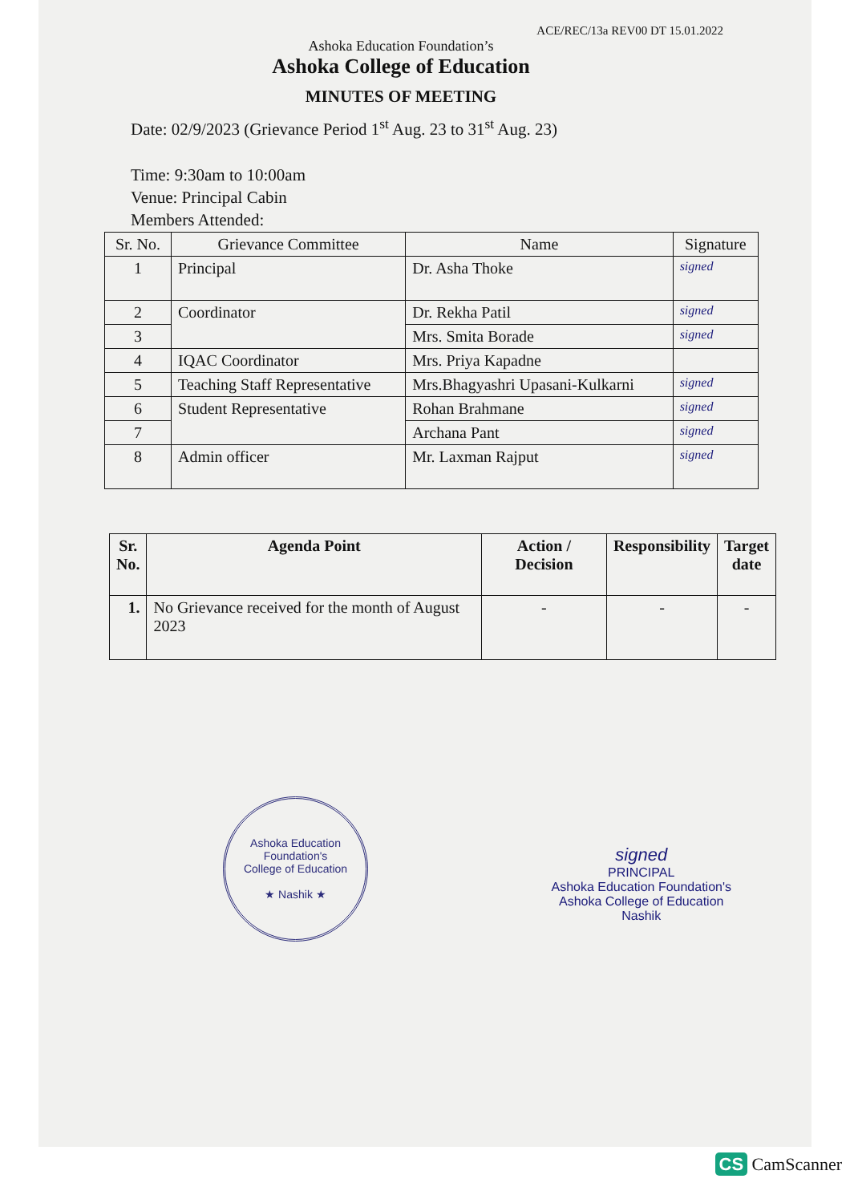ACE/REC/13a REV00 DT 15.01.2022
Ashoka Education Foundation’s
Ashoka College of Education
MINUTES OF MEETING
Date: 02/9/2023 (Grievance Period 1<sup>st</sup> Aug. 23 to 31<sup>st</sup> Aug. 23)
Time: 9:30am to 10:00am
Venue: Principal Cabin
Members Attended:
| Sr. No. | Grievance Committee | Name | Signature |
| --- | --- | --- | --- |
| 1 | Principal | Dr. Asha Thoke | signed |
| 2 | Coordinator | Dr. Rekha Patil | signed |
| 3 | | Mrs. Smita Borade | signed |
| 4 | IQAC Coordinator | Mrs. Priya Kapadne | |
| 5 | Teaching Staff Representative | Mrs.Bhagyashri Upasani-Kulkarni | signed |
| 6 | Student Representative | Rohan Brahmane | signed |
| 7 | | Archana Pant | signed |
| 8 | Admin officer | Mr. Laxman Rajput | signed |
| Sr. No. | Agenda Point | Action / Decision | Responsibility | Target date |
| --- | --- | --- | --- | --- |
| 1. | No Grievance received for the month of August 2023 | - | - | - |
Ashoka Education Foundation's
College of Education
★ Nashik ★
signed
PRINCIPAL
Ashoka Education Foundation's
Ashoka College of Education
Nashik
CS CamScanner